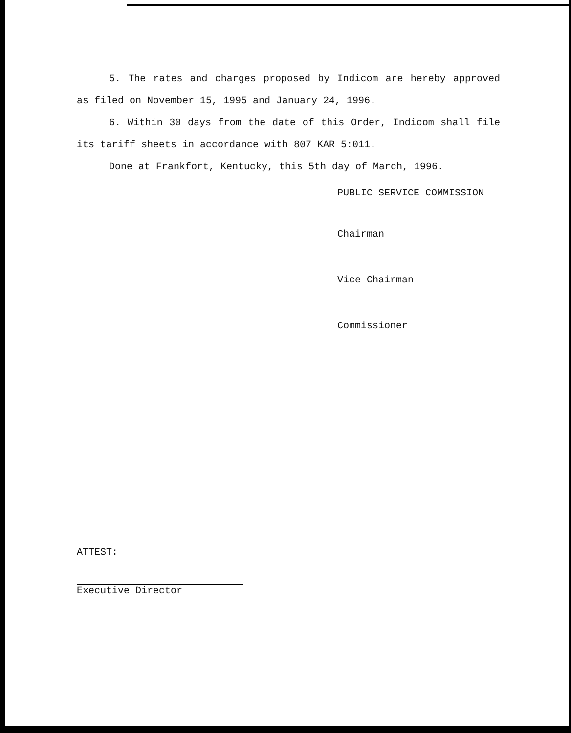5. The rates and charges proposed by Indicom are hereby approved as filed on November 15, 1995 and January 24, 1996.
6. Within 30 days from the date of this Order, Indicom shall file its tariff sheets in accordance with 807 KAR 5:011.
Done at Frankfort, Kentucky, this 5th day of March, 1996.
PUBLIC SERVICE COMMISSION
Chairman
Vice Chairman
Commissioner
ATTEST:
Executive Director